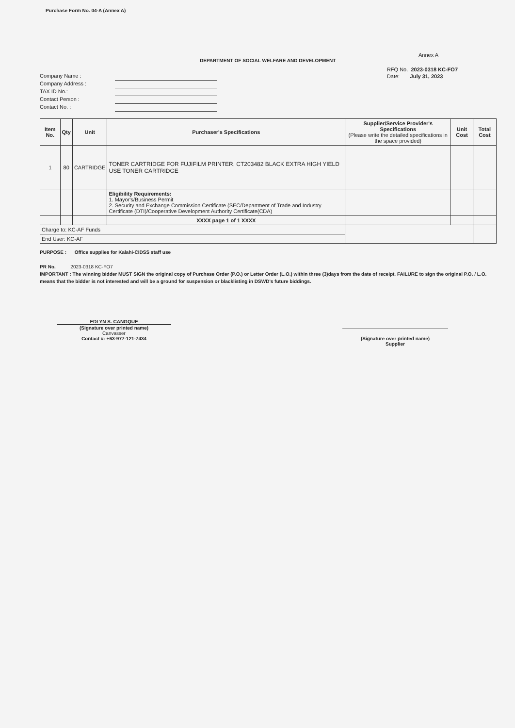Purchase Form No. 04-A (Annex A)
DEPARTMENT OF SOCIAL WELFARE AND DEVELOPMENT
Annex A
Company Name :
Company Address :
TAX ID No.:
Contact Person :
Contact No. :
RFQ No. 2023-0318 KC-FO7
Date: July 31, 2023
| Item No. | Qty | Unit | Purchaser's Specifications | Supplier/Service Provider's Specifications (Please write the detailed specifications in the space provided) | Unit Cost | Total Cost |
| --- | --- | --- | --- | --- | --- | --- |
| 1 | 80 | CARTRIDGE | TONER CARTRIDGE FOR FUJIFILM PRINTER, CT203482 BLACK EXTRA HIGH YIELD USE TONER CARTRIDGE | | | |
| | | | Eligibility Requirements: 1. Mayor's/Business Permit 2. Security and Exchange Commission Certificate (SEC/Department of Trade and Industry Certificate (DTI)/Cooperative Development Authority Certificate(CDA) | | | |
| | | | XXXX page 1 of 1 XXXX | | | |
| Charge to: KC-AF Funds | | | | | | |
| End User: KC-AF | | | | | | |
PURPOSE : Office supplies for Kalahi-CIDSS staff use
PR No. 2023-0318 KC-FO7
IMPORTANT : The winning bidder MUST SIGN the original copy of Purchase Order (P.O.) or Letter Order (L.O.) within three (3)days from the date of receipt. FAILURE to sign the original P.O. / L.O. means that the bidder is not interested and will be a ground for suspension or blacklisting in DSWD's future biddings.
EDLYN S. CANGQUE
(Signature over printed name)
Canvasser
Contact #: +63-977-121-7434
(Signature over printed name)
Supplier